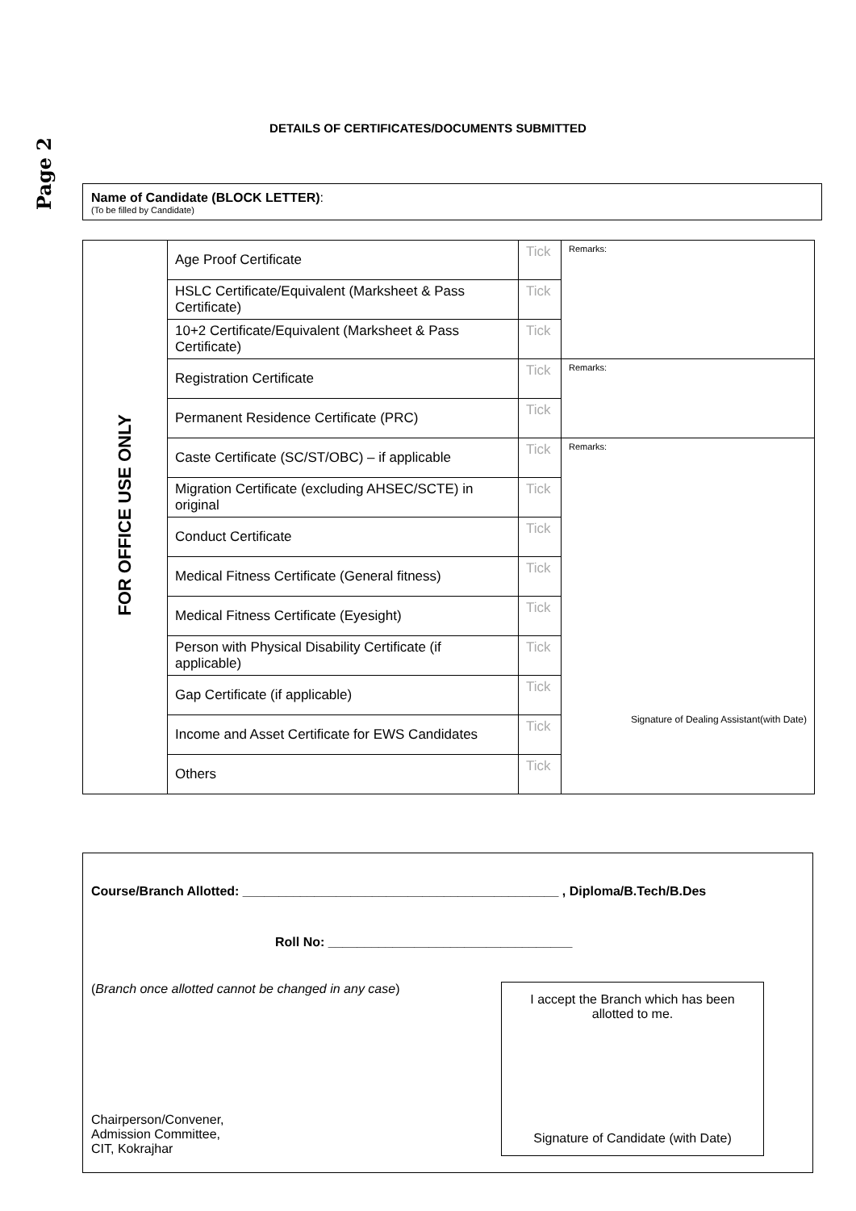Page 2
DETAILS OF CERTIFICATES/DOCUMENTS SUBMITTED
Name of Candidate (BLOCK LETTER):
(To be filled by Candidate)
| FOR OFFICE USE ONLY | Age Proof Certificate | Tick | Remarks: |
| | HSLC Certificate/Equivalent (Marksheet & Pass Certificate) | Tick | |
| | 10+2 Certificate/Equivalent (Marksheet & Pass Certificate) | Tick | |
| | Registration Certificate | Tick | Remarks: |
| | Permanent Residence Certificate (PRC) | Tick | |
| | Caste Certificate (SC/ST/OBC) – if applicable | Tick | Remarks: Signature of Dealing Assistant(with Date) |
| | Migration Certificate (excluding AHSEC/SCTE) in original | Tick | |
| | Conduct Certificate | Tick | |
| | Medical Fitness Certificate (General fitness) | Tick | |
| | Medical Fitness Certificate (Eyesight) | Tick | |
| | Person with Physical Disability Certificate (if applicable) | Tick | |
| | Gap Certificate (if applicable) | Tick | |
| | Income and Asset Certificate for EWS Candidates | Tick | |
| | Others | Tick | |
Course/Branch Allotted: ____________________________________________ , Diploma/B.Tech/B.Des
Roll No: __________________________________
(Branch once allotted cannot be changed in any case)
Chairperson/Convener,
Admission Committee,
CIT, Kokrajhar
I accept the Branch which has been allotted to me.
Signature of Candidate (with Date)